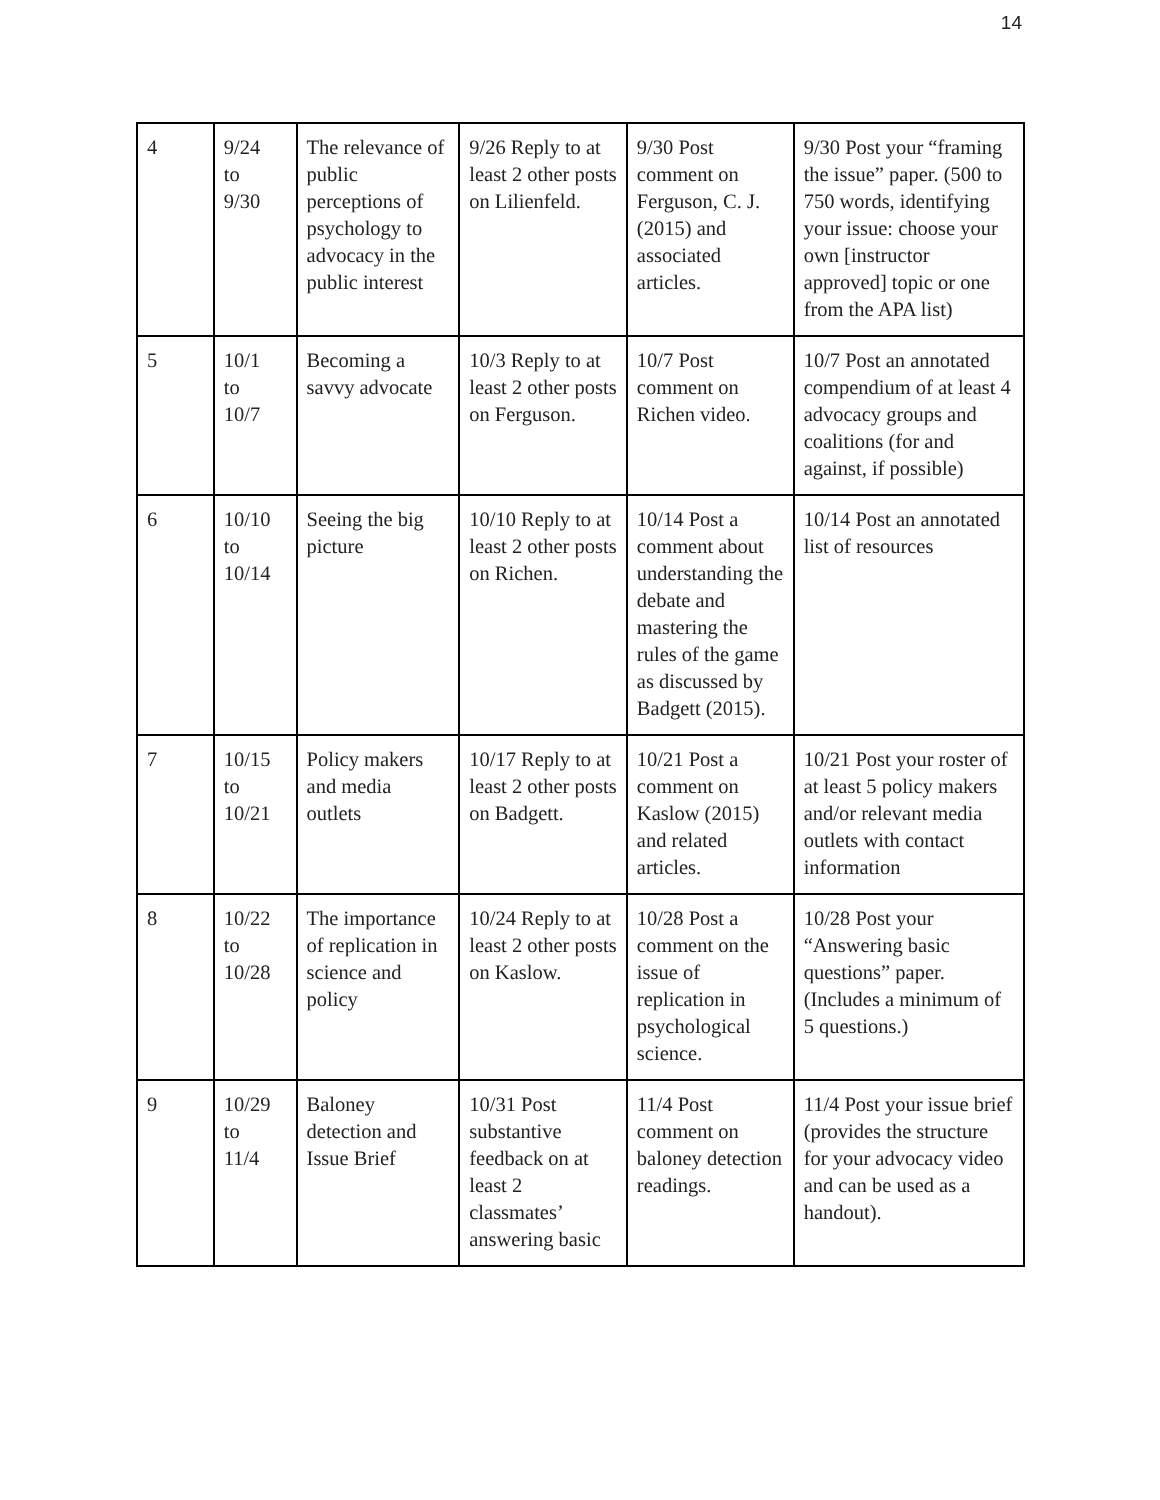14
| 4 | 9/24 to 9/30 | The relevance of public perceptions of psychology to advocacy in the public interest | 9/26 Reply to at least 2 other posts on Lilienfeld. | 9/30 Post comment on Ferguson, C. J. (2015) and associated articles. | 9/30 Post your “framing the issue” paper. (500 to 750 words, identifying your issue: choose your own [instructor approved] topic or one from the APA list) |
| 5 | 10/1 to 10/7 | Becoming a savvy advocate | 10/3 Reply to at least 2 other posts on Ferguson. | 10/7 Post comment on Richen video. | 10/7 Post an annotated compendium of at least 4 advocacy groups and coalitions (for and against, if possible) |
| 6 | 10/10 to 10/14 | Seeing the big picture | 10/10 Reply to at least 2 other posts on Richen. | 10/14 Post a comment about understanding the debate and mastering the rules of the game as discussed by Badgett (2015). | 10/14 Post an annotated list of resources |
| 7 | 10/15 to 10/21 | Policy makers and media outlets | 10/17 Reply to at least 2 other posts on Badgett. | 10/21 Post a comment on Kaslow (2015) and related articles. | 10/21 Post your roster of at least 5 policy makers and/or relevant media outlets with contact information |
| 8 | 10/22 to 10/28 | The importance of replication in science and policy | 10/24 Reply to at least 2 other posts on Kaslow. | 10/28 Post a comment on the issue of replication in psychological science. | 10/28 Post your “Answering basic questions” paper. (Includes a minimum of 5 questions.) |
| 9 | 10/29 to 11/4 | Baloney detection and Issue Brief | 10/31 Post substantive feedback on at least 2 classmates’ answering basic | 11/4 Post comment on baloney detection readings. | 11/4 Post your issue brief (provides the structure for your advocacy video and can be used as a handout). |